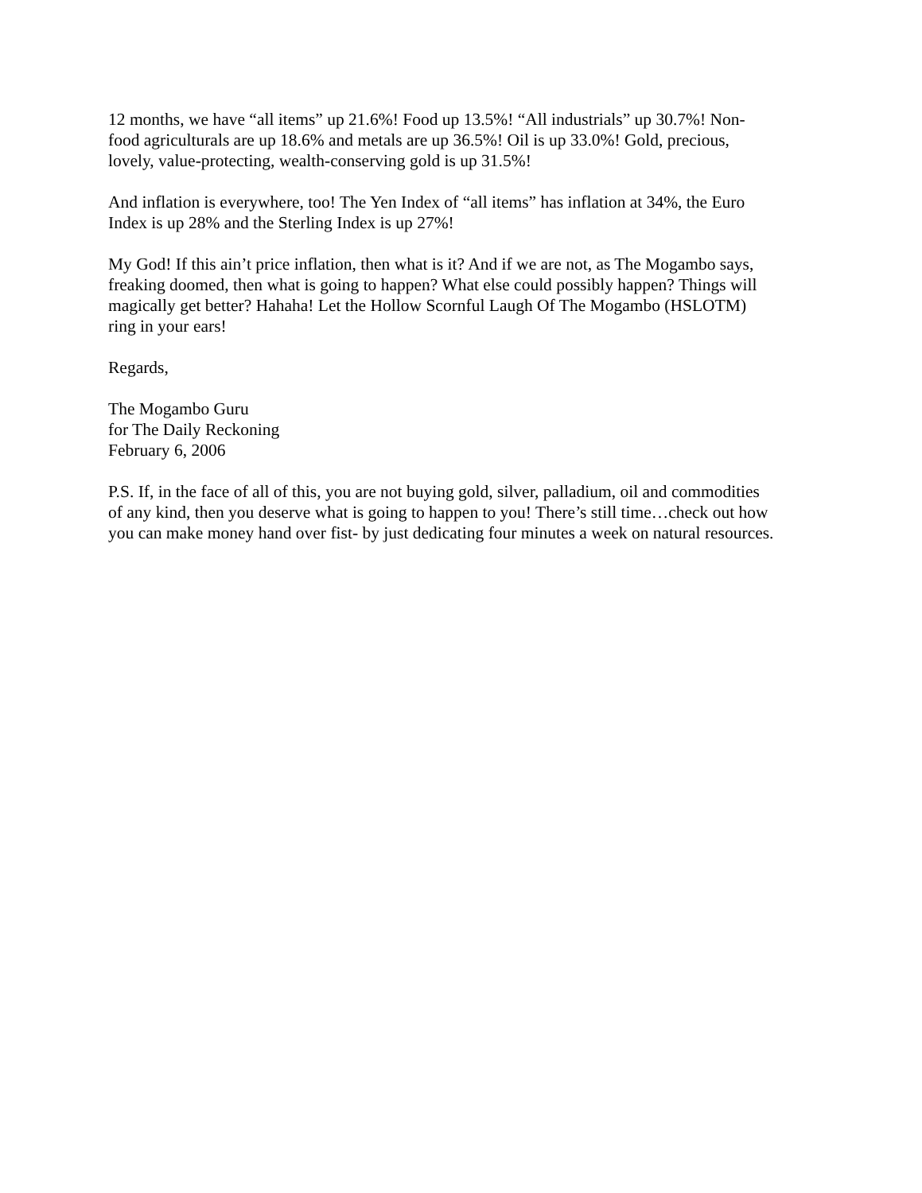12 months, we have “all items” up 21.6%! Food up 13.5%! “All industrials” up 30.7%! Non-
food agriculturals are up 18.6% and metals are up 36.5%! Oil is up 33.0%! Gold, precious,
lovely, value-protecting, wealth-conserving gold is up 31.5%!
And inflation is everywhere, too! The Yen Index of “all items” has inflation at 34%, the Euro
Index is up 28% and the Sterling Index is up 27%!
My God! If this ain’t price inflation, then what is it? And if we are not, as The Mogambo says,
freaking doomed, then what is going to happen? What else could possibly happen? Things will
magically get better? Hahaha! Let the Hollow Scornful Laugh Of The Mogambo (HSLOTM)
ring in your ears!
Regards,
The Mogambo Guru
for The Daily Reckoning
February 6, 2006
P.S. If, in the face of all of this, you are not buying gold, silver, palladium, oil and commodities
of any kind, then you deserve what is going to happen to you! There’s still time…check out how
you can make money hand over fist- by just dedicating four minutes a week on natural resources.